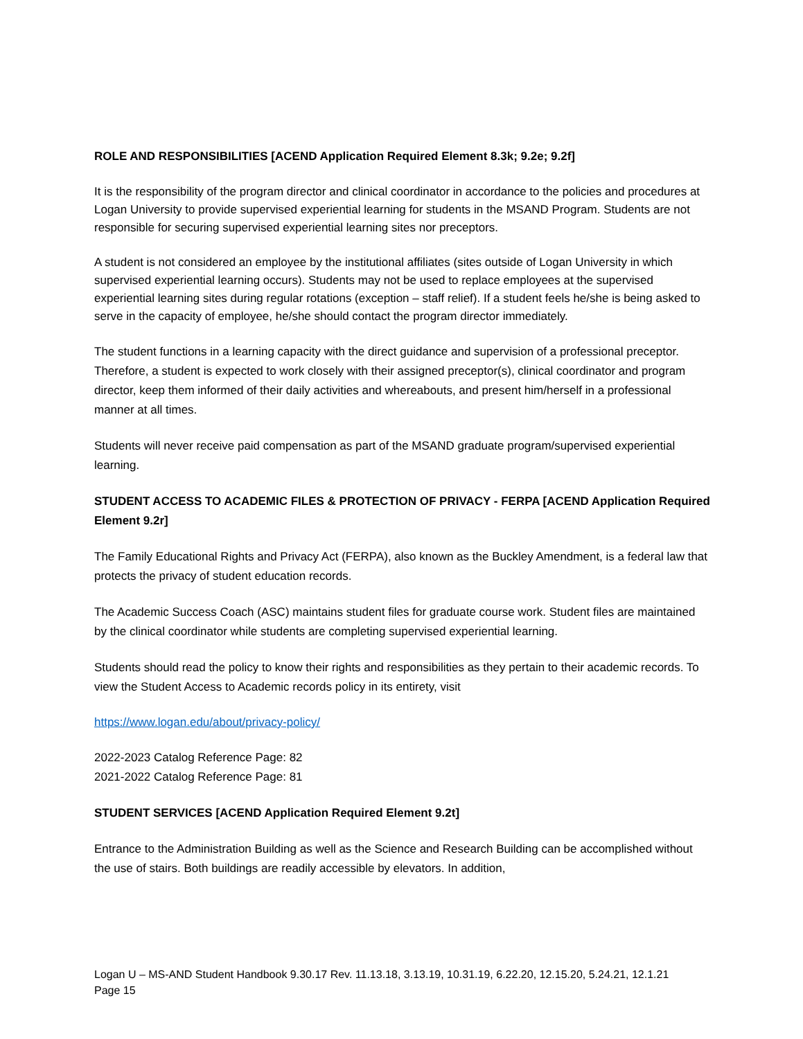ROLE AND RESPONSIBILITIES [ACEND Application Required Element 8.3k; 9.2e; 9.2f]
It is the responsibility of the program director and clinical coordinator in accordance to the policies and procedures at Logan University to provide supervised experiential learning for students in the MSAND Program. Students are not responsible for securing supervised experiential learning sites nor preceptors.
A student is not considered an employee by the institutional affiliates (sites outside of Logan University in which supervised experiential learning occurs). Students may not be used to replace employees at the supervised experiential learning sites during regular rotations (exception – staff relief). If a student feels he/she is being asked to serve in the capacity of employee, he/she should contact the program director immediately.
The student functions in a learning capacity with the direct guidance and supervision of a professional preceptor. Therefore, a student is expected to work closely with their assigned preceptor(s), clinical coordinator and program director, keep them informed of their daily activities and whereabouts, and present him/herself in a professional manner at all times.
Students will never receive paid compensation as part of the MSAND graduate program/supervised experiential learning.
STUDENT ACCESS TO ACADEMIC FILES & PROTECTION OF PRIVACY - FERPA [ACEND Application Required Element 9.2r]
The Family Educational Rights and Privacy Act (FERPA), also known as the Buckley Amendment, is a federal law that protects the privacy of student education records.
The Academic Success Coach (ASC) maintains student files for graduate course work. Student files are maintained by the clinical coordinator while students are completing supervised experiential learning.
Students should read the policy to know their rights and responsibilities as they pertain to their academic records. To view the Student Access to Academic records policy in its entirety, visit
https://www.logan.edu/about/privacy-policy/
2022-2023 Catalog Reference Page: 82
2021-2022 Catalog Reference Page: 81
STUDENT SERVICES [ACEND Application Required Element 9.2t]
Entrance to the Administration Building as well as the Science and Research Building can be accomplished without the use of stairs. Both buildings are readily accessible by elevators. In addition,
Logan U – MS-AND Student Handbook 9.30.17 Rev. 11.13.18, 3.13.19, 10.31.19, 6.22.20, 12.15.20, 5.24.21, 12.1.21
Page 15